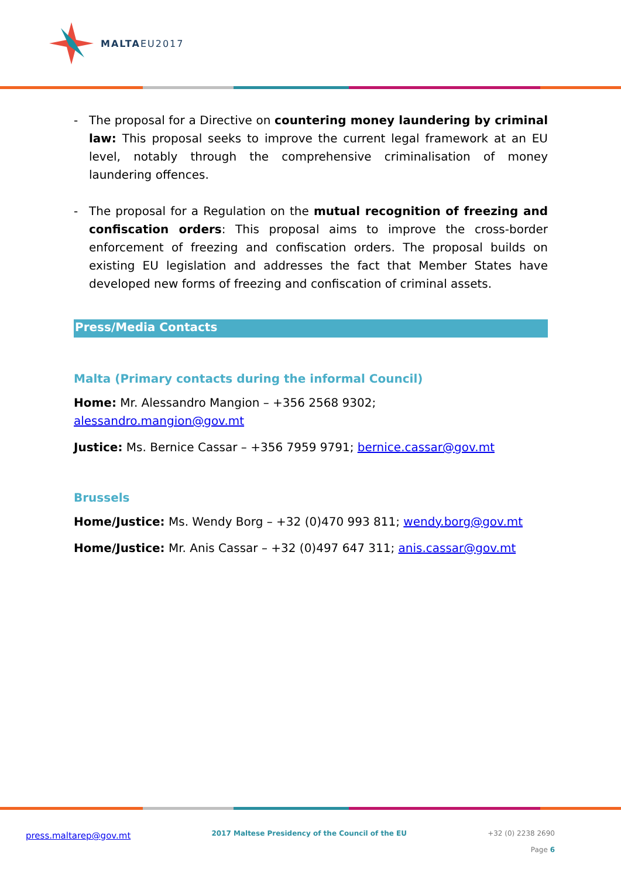MALTAEU2017
- The proposal for a Directive on countering money laundering by criminal law: This proposal seeks to improve the current legal framework at an EU level, notably through the comprehensive criminalisation of money laundering offences.
- The proposal for a Regulation on the mutual recognition of freezing and confiscation orders: This proposal aims to improve the cross-border enforcement of freezing and confiscation orders. The proposal builds on existing EU legislation and addresses the fact that Member States have developed new forms of freezing and confiscation of criminal assets.
Press/Media Contacts
Malta (Primary contacts during the informal Council)
Home: Mr. Alessandro Mangion – +356 2568 9302; alessandro.mangion@gov.mt
Justice: Ms. Bernice Cassar – +356 7959 9791; bernice.cassar@gov.mt
Brussels
Home/Justice: Ms. Wendy Borg – +32 (0)470 993 811; wendy.borg@gov.mt
Home/Justice: Mr. Anis Cassar – +32 (0)497 647 311; anis.cassar@gov.mt
press.maltarep@gov.mt
2017 Maltese Presidency of the Council of the EU
+32 (0) 2238 2690
Page 6